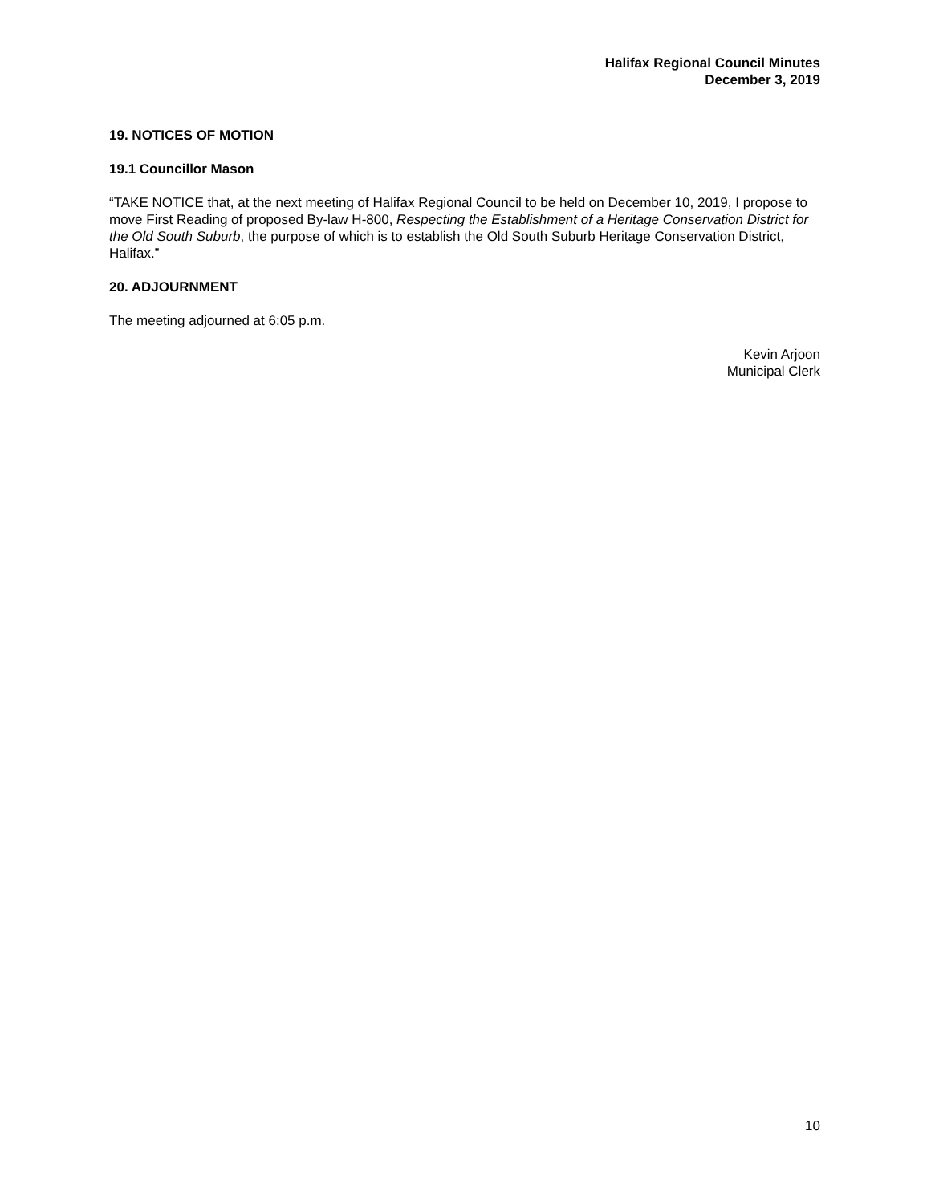Halifax Regional Council Minutes
December 3, 2019
19. NOTICES OF MOTION
19.1 Councillor Mason
“TAKE NOTICE that, at the next meeting of Halifax Regional Council to be held on December 10, 2019, I propose to move First Reading of proposed By-law H-800, Respecting the Establishment of a Heritage Conservation District for the Old South Suburb, the purpose of which is to establish the Old South Suburb Heritage Conservation District, Halifax.”
20. ADJOURNMENT
The meeting adjourned at 6:05 p.m.
Kevin Arjoon
Municipal Clerk
10